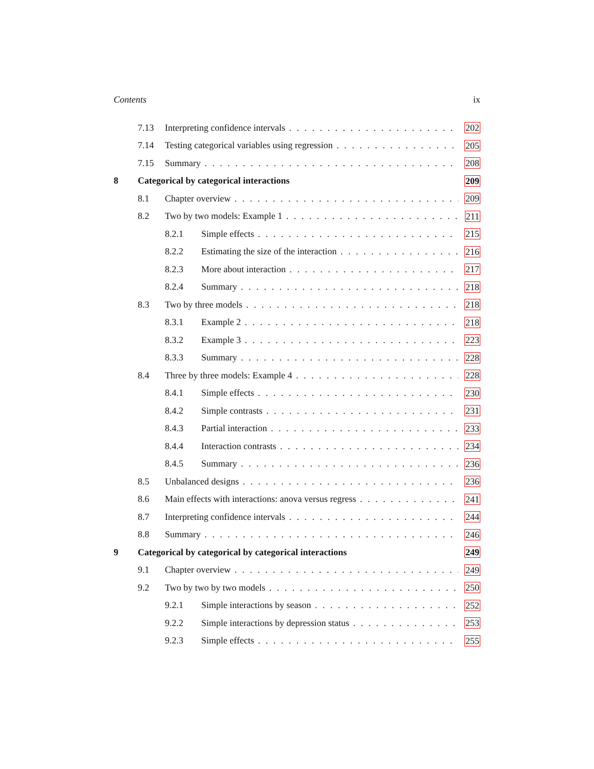Contents ix
7.13 Interpreting confidence intervals 202
7.14 Testing categorical variables using regression 205
7.15 Summary 208
8 Categorical by categorical interactions 209
8.1 Chapter overview 209
8.2 Two by two models: Example 1 211
8.2.1 Simple effects 215
8.2.2 Estimating the size of the interaction 216
8.2.3 More about interaction 217
8.2.4 Summary 218
8.3 Two by three models 218
8.3.1 Example 2 218
8.3.2 Example 3 223
8.3.3 Summary 228
8.4 Three by three models: Example 4 228
8.4.1 Simple effects 230
8.4.2 Simple contrasts 231
8.4.3 Partial interaction 233
8.4.4 Interaction contrasts 234
8.4.5 Summary 236
8.5 Unbalanced designs 236
8.6 Main effects with interactions: anova versus regress 241
8.7 Interpreting confidence intervals 244
8.8 Summary 246
9 Categorical by categorical by categorical interactions 249
9.1 Chapter overview 249
9.2 Two by two by two models 250
9.2.1 Simple interactions by season 252
9.2.2 Simple interactions by depression status 253
9.2.3 Simple effects 255